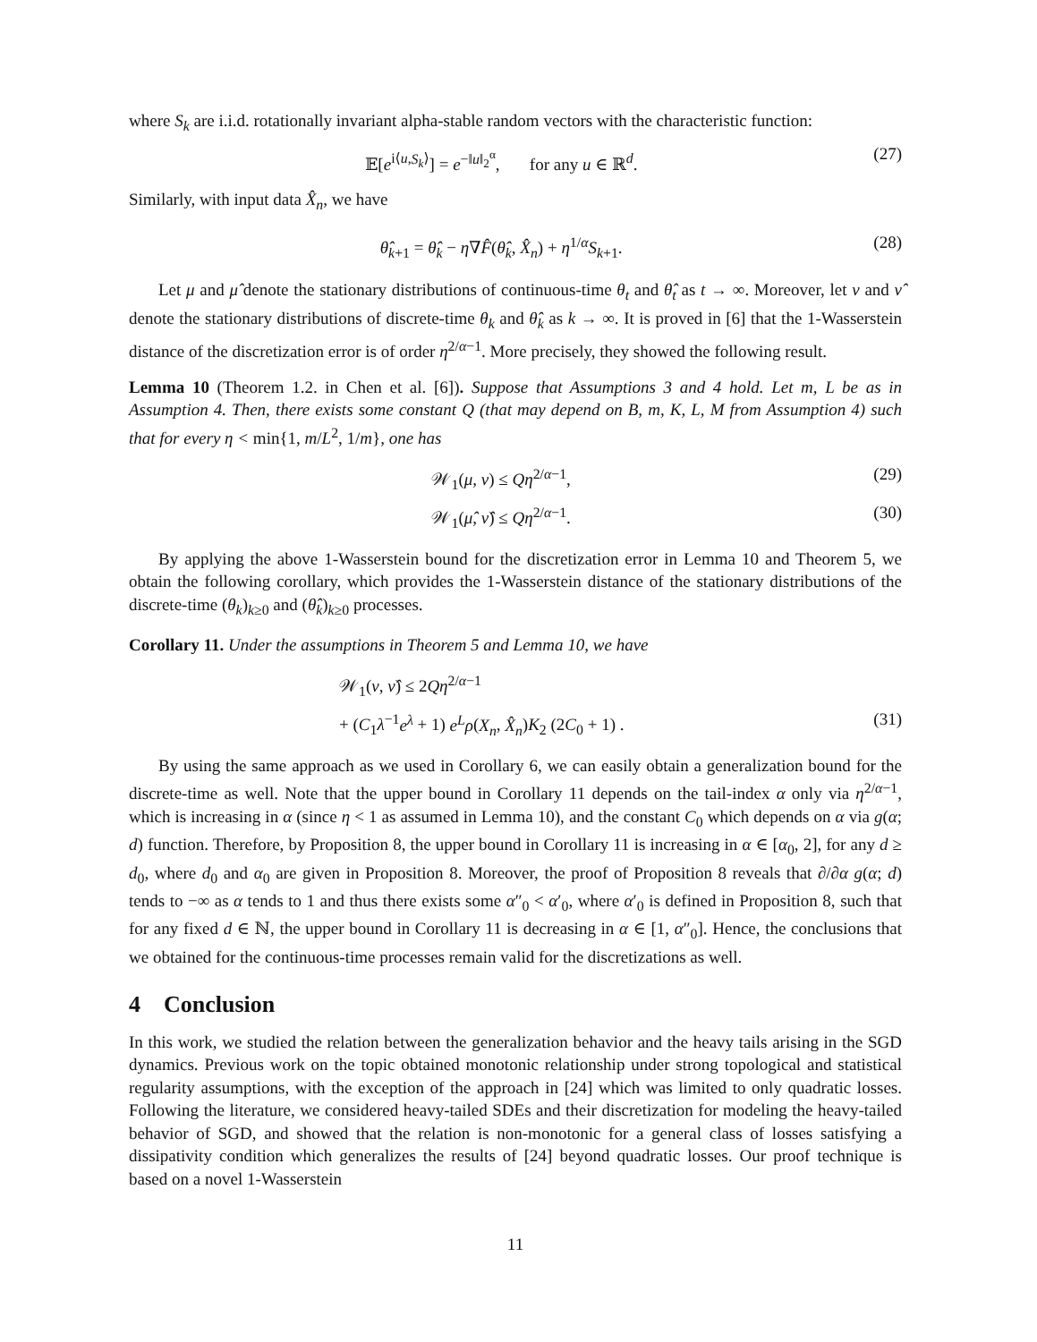where S<sub>k</sub> are i.i.d. rotationally invariant alpha-stable random vectors with the characteristic function:
𝔼[e<sup>i⟨u,S<sub>k</sub>⟩</sup>] = e<sup>−‖u‖<sub>2</sub><sup>α</sup></sup>, for any u ∈ ℝ<sup>d</sup>. (27)
Similarly, with input data X̂<sub>n</sub>, we have
θ̂<sub>k+1</sub> = θ̂<sub>k</sub> − η∇F̂(θ̂<sub>k</sub>, X̂<sub>n</sub>) + η<sup>1/α</sup>S<sub>k+1</sub>. (28)
Let μ and μ̂ denote the stationary distributions of continuous-time θ<sub>t</sub> and θ̂<sub>t</sub> as t → ∞. Moreover, let ν and ν̂ denote the stationary distributions of discrete-time θ<sub>k</sub> and θ̂<sub>k</sub> as k → ∞. It is proved in [6] that the 1-Wasserstein distance of the discretization error is of order η<sup>2/α−1</sup>. More precisely, they showed the following result.
Lemma 10 (Theorem 1.2. in Chen et al. [6]). Suppose that Assumptions 3 and 4 hold. Let m, L be as in Assumption 4. Then, there exists some constant Q (that may depend on B, m, K, L, M from Assumption 4) such that for every η < min{1, m/L<sup>2</sup>, 1/m}, one has
𝒲<sub>1</sub>(μ, ν) ≤ Qη<sup>2/α−1</sup>, (29)
𝒲<sub>1</sub>(μ̂, ν̂) ≤ Qη<sup>2/α−1</sup>. (30)
By applying the above 1-Wasserstein bound for the discretization error in Lemma 10 and Theorem 5, we obtain the following corollary, which provides the 1-Wasserstein distance of the stationary distributions of the discrete-time (θ<sub>k</sub>)<sub>k≥0</sub> and (θ̂<sub>k</sub>)<sub>k≥0</sub> processes.
Corollary 11. Under the assumptions in Theorem 5 and Lemma 10, we have
𝒲<sub>1</sub>(ν, ν̂) ≤ 2Qη<sup>2/α−1</sup>
+ (C<sub>1</sub>λ<sup>−1</sup>e<sup>λ</sup> + 1) e<sup>L</sup>ρ(X<sub>n</sub>, X̂<sub>n</sub>)K<sub>2</sub> (2C<sub>0</sub> + 1) . (31)
By using the same approach as we used in Corollary 6, we can easily obtain a generalization bound for the discrete-time as well. Note that the upper bound in Corollary 11 depends on the tail-index α only via η<sup>2/α−1</sup>, which is increasing in α (since η < 1 as assumed in Lemma 10), and the constant C<sub>0</sub> which depends on α via g(α; d) function. Therefore, by Proposition 8, the upper bound in Corollary 11 is increasing in α ∈ [α<sub>0</sub>, 2], for any d ≥ d<sub>0</sub>, where d<sub>0</sub> and α<sub>0</sub> are given in Proposition 8. Moreover, the proof of Proposition 8 reveals that ∂/∂α g(α; d) tends to −∞ as α tends to 1 and thus there exists some α″<sub>0</sub> < α′<sub>0</sub>, where α′<sub>0</sub> is defined in Proposition 8, such that for any fixed d ∈ ℕ, the upper bound in Corollary 11 is decreasing in α ∈ [1, α″<sub>0</sub>]. Hence, the conclusions that we obtained for the continuous-time processes remain valid for the discretizations as well.
4 Conclusion
In this work, we studied the relation between the generalization behavior and the heavy tails arising in the SGD dynamics. Previous work on the topic obtained monotonic relationship under strong topological and statistical regularity assumptions, with the exception of the approach in [24] which was limited to only quadratic losses. Following the literature, we considered heavy-tailed SDEs and their discretization for modeling the heavy-tailed behavior of SGD, and showed that the relation is non-monotonic for a general class of losses satisfying a dissipativity condition which generalizes the results of [24] beyond quadratic losses. Our proof technique is based on a novel 1-Wasserstein
11